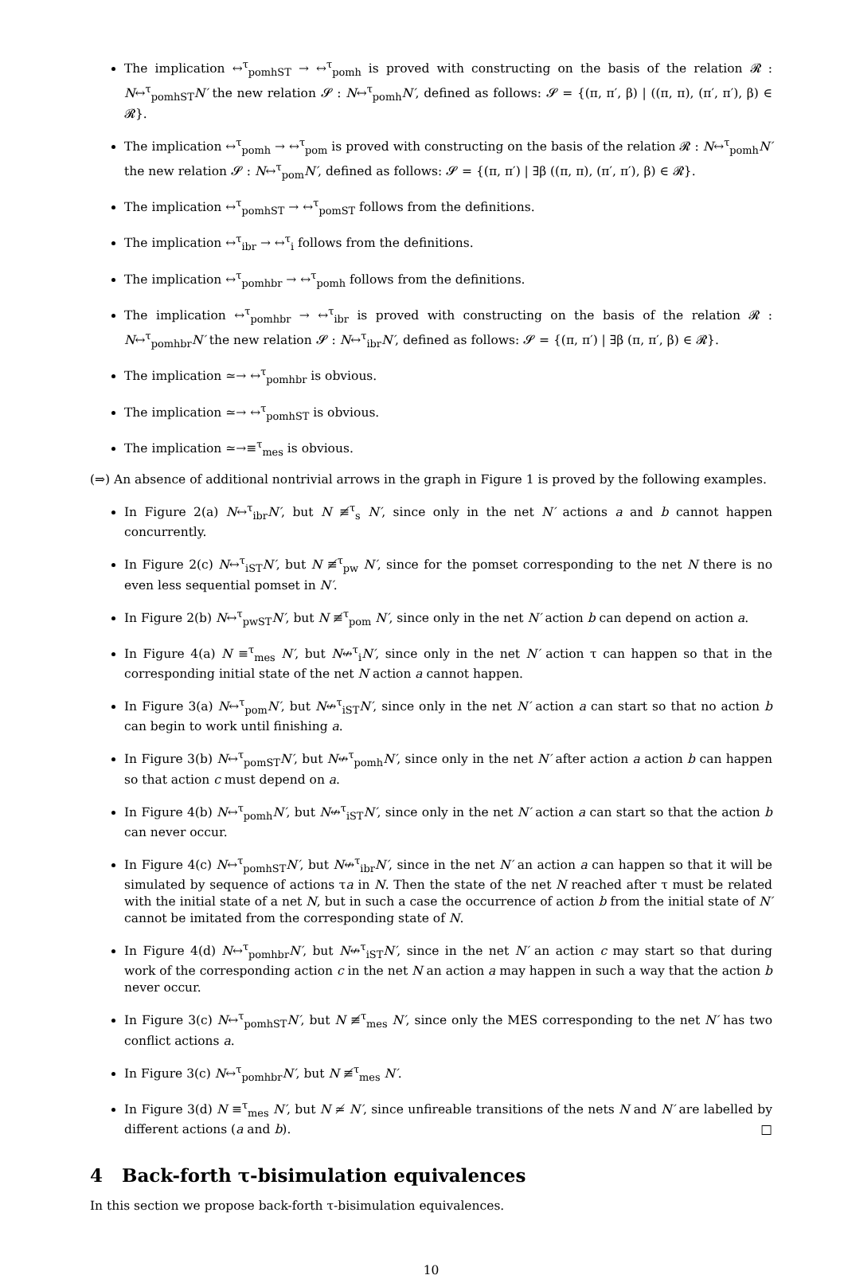The implication ↔<sup>τ</sup><sub>pomhST</sub> → ↔<sup>τ</sup><sub>pomh</sub> is proved with constructing on the basis of the relation 𝓡 : N↔<sup>τ</sup><sub>pomhST</sub>N′ the new relation 𝓢 : N↔<sup>τ</sup><sub>pomh</sub>N′, defined as follows: 𝓢 = {(π, π′, β) | ((π, π), (π′, π′), β) ∈ 𝓡}.
The implication ↔<sup>τ</sup><sub>pomh</sub> → ↔<sup>τ</sup><sub>pom</sub> is proved with constructing on the basis of the relation 𝓡 : N↔<sup>τ</sup><sub>pomh</sub>N′ the new relation 𝓢 : N↔<sup>τ</sup><sub>pom</sub>N′, defined as follows: 𝓢 = {(π, π′) | ∃β ((π, π), (π′, π′), β) ∈ 𝓡}.
The implication ↔<sup>τ</sup><sub>pomhST</sub> → ↔<sup>τ</sup><sub>pomST</sub> follows from the definitions.
The implication ↔<sup>τ</sup><sub>ibr</sub> → ↔<sup>τ</sup><sub>i</sub> follows from the definitions.
The implication ↔<sup>τ</sup><sub>pomhbr</sub> → ↔<sup>τ</sup><sub>pomh</sub> follows from the definitions.
The implication ↔<sup>τ</sup><sub>pomhbr</sub> → ↔<sup>τ</sup><sub>ibr</sub> is proved with constructing on the basis of the relation 𝓡 : N↔<sup>τ</sup><sub>pomhbr</sub>N′ the new relation 𝓢 : N↔<sup>τ</sup><sub>ibr</sub>N′, defined as follows: 𝓢 = {(π, π′) | ∃β (π, π′, β) ∈ 𝓡}.
The implication ≃→ ↔<sup>τ</sup><sub>pomhbr</sub> is obvious.
The implication ≃→ ↔<sup>τ</sup><sub>pomhST</sub> is obvious.
The implication ≃→≡<sup>τ</sup><sub>mes</sub> is obvious.
(⇒) An absence of additional nontrivial arrows in the graph in Figure 1 is proved by the following examples.
In Figure 2(a) N↔<sup>τ</sup><sub>ibr</sub>N′, but N ≢<sup>τ</sup><sub>s</sub> N′, since only in the net N′ actions a and b cannot happen concurrently.
In Figure 2(c) N↔<sup>τ</sup><sub>iST</sub>N′, but N ≢<sup>τ</sup><sub>pw</sub> N′, since for the pomset corresponding to the net N there is no even less sequential pomset in N′.
In Figure 2(b) N↔<sup>τ</sup><sub>pwST</sub>N′, but N ≢<sup>τ</sup><sub>pom</sub> N′, since only in the net N′ action b can depend on action a.
In Figure 4(a) N ≡<sup>τ</sup><sub>mes</sub> N′, but N↮<sup>τ</sup><sub>i</sub>N′, since only in the net N′ action τ can happen so that in the corresponding initial state of the net N action a cannot happen.
In Figure 3(a) N↔<sup>τ</sup><sub>pom</sub>N′, but N↮<sup>τ</sup><sub>iST</sub>N′, since only in the net N′ action a can start so that no action b can begin to work until finishing a.
In Figure 3(b) N↔<sup>τ</sup><sub>pomST</sub>N′, but N↮<sup>τ</sup><sub>pomh</sub>N′, since only in the net N′ after action a action b can happen so that action c must depend on a.
In Figure 4(b) N↔<sup>τ</sup><sub>pomh</sub>N′, but N↮<sup>τ</sup><sub>iST</sub>N′, since only in the net N′ action a can start so that the action b can never occur.
In Figure 4(c) N↔<sup>τ</sup><sub>pomhST</sub>N′, but N↮<sup>τ</sup><sub>ibr</sub>N′, since in the net N′ an action a can happen so that it will be simulated by sequence of actions τa in N. Then the state of the net N reached after τ must be related with the initial state of a net N, but in such a case the occurrence of action b from the initial state of N′ cannot be imitated from the corresponding state of N.
In Figure 4(d) N↔<sup>τ</sup><sub>pomhbr</sub>N′, but N↮<sup>τ</sup><sub>iST</sub>N′, since in the net N′ an action c may start so that during work of the corresponding action c in the net N an action a may happen in such a way that the action b never occur.
In Figure 3(c) N↔<sup>τ</sup><sub>pomhST</sub>N′, but N ≢<sup>τ</sup><sub>mes</sub> N′, since only the MES corresponding to the net N′ has two conflict actions a.
In Figure 3(c) N↔<sup>τ</sup><sub>pomhbr</sub>N′, but N ≢<sup>τ</sup><sub>mes</sub> N′.
In Figure 3(d) N ≡<sup>τ</sup><sub>mes</sub> N′, but N ≄ N′, since unfireable transitions of the nets N and N′ are labelled by different actions (a and b). □
4 Back-forth τ-bisimulation equivalences
In this section we propose back-forth τ-bisimulation equivalences.
10